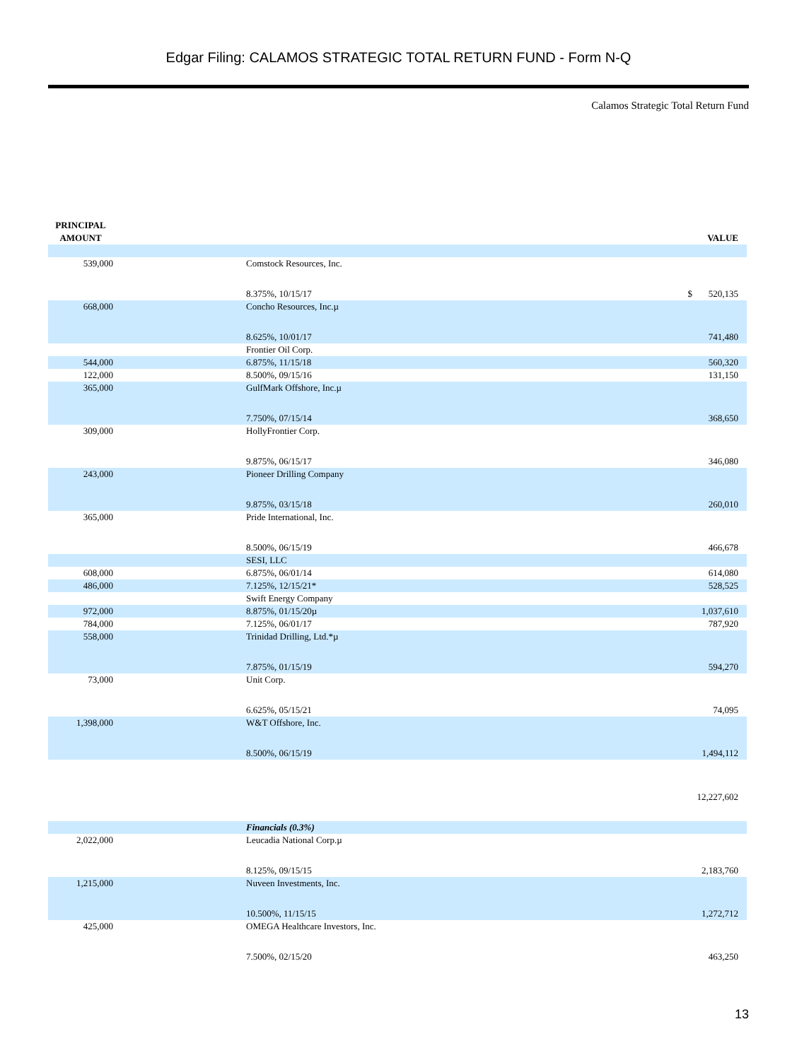Edgar Filing: CALAMOS STRATEGIC TOTAL RETURN FUND - Form N-Q
Calamos Strategic Total Return Fund
| PRINCIPAL AMOUNT | | | VALUE |
| --- | --- | --- | --- |
| 539,000 | | Comstock Resources, Inc. | |
| | | 8.375%, 10/15/17 | $ 520,135 |
| 668,000 | | Concho Resources, Inc.µ | |
| | | 8.625%, 10/01/17 | 741,480 |
| | | Frontier Oil Corp. | |
| 544,000 | | 6.875%, 11/15/18 | 560,320 |
| 122,000 | | 8.500%, 09/15/16 | 131,150 |
| 365,000 | | GulfMark Offshore, Inc.µ | |
| | | 7.750%, 07/15/14 | 368,650 |
| 309,000 | | HollyFrontier Corp. | |
| | | 9.875%, 06/15/17 | 346,080 |
| 243,000 | | Pioneer Drilling Company | |
| | | 9.875%, 03/15/18 | 260,010 |
| 365,000 | | Pride International, Inc. | |
| | | 8.500%, 06/15/19 | 466,678 |
| | | SESI, LLC | |
| 608,000 | | 6.875%, 06/01/14 | 614,080 |
| 486,000 | | 7.125%, 12/15/21* | 528,525 |
| | | Swift Energy Company | |
| 972,000 | | 8.875%, 01/15/20µ | 1,037,610 |
| 784,000 | | 7.125%, 06/01/17 | 787,920 |
| 558,000 | | Trinidad Drilling, Ltd.*µ | |
| | | 7.875%, 01/15/19 | 594,270 |
| 73,000 | | Unit Corp. | |
| | | 6.625%, 05/15/21 | 74,095 |
| 1,398,000 | | W&T Offshore, Inc. | |
| | | 8.500%, 06/15/19 | 1,494,112 |
| | | | 12,227,602 |
| | | Financials (0.3%) | |
| 2,022,000 | | Leucadia National Corp.µ | |
| | | 8.125%, 09/15/15 | 2,183,760 |
| 1,215,000 | | Nuveen Investments, Inc. | |
| | | 10.500%, 11/15/15 | 1,272,712 |
| 425,000 | | OMEGA Healthcare Investors, Inc. | |
| | | 7.500%, 02/15/20 | 463,250 |
13